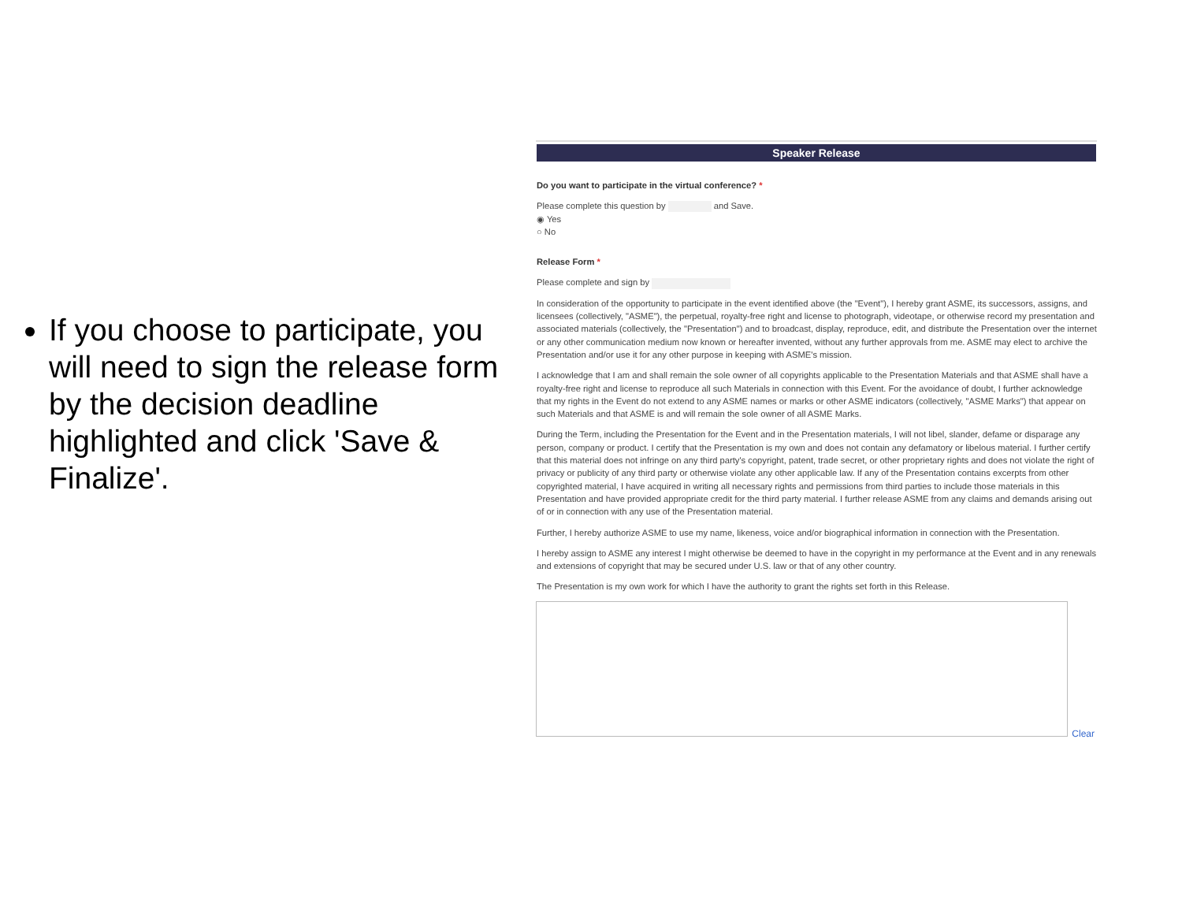If you choose to participate, you will need to sign the release form by the decision deadline highlighted and click 'Save & Finalize'.
Speaker Release
Do you want to participate in the virtual conference? *
Please complete this question by and Save.
◉ Yes
○ No
Release Form *
Please complete and sign by
In consideration of the opportunity to participate in the event identified above (the "Event"), I hereby grant ASME, its successors, assigns, and licensees (collectively, "ASME"), the perpetual, royalty-free right and license to photograph, videotape, or otherwise record my presentation and associated materials (collectively, the "Presentation") and to broadcast, display, reproduce, edit, and distribute the Presentation over the internet or any other communication medium now known or hereafter invented, without any further approvals from me. ASME may elect to archive the Presentation and/or use it for any other purpose in keeping with ASME's mission.
I acknowledge that I am and shall remain the sole owner of all copyrights applicable to the Presentation Materials and that ASME shall have a royalty-free right and license to reproduce all such Materials in connection with this Event. For the avoidance of doubt, I further acknowledge that my rights in the Event do not extend to any ASME names or marks or other ASME indicators (collectively, "ASME Marks") that appear on such Materials and that ASME is and will remain the sole owner of all ASME Marks.
During the Term, including the Presentation for the Event and in the Presentation materials, I will not libel, slander, defame or disparage any person, company or product. I certify that the Presentation is my own and does not contain any defamatory or libelous material. I further certify that this material does not infringe on any third party's copyright, patent, trade secret, or other proprietary rights and does not violate the right of privacy or publicity of any third party or otherwise violate any other applicable law. If any of the Presentation contains excerpts from other copyrighted material, I have acquired in writing all necessary rights and permissions from third parties to include those materials in this Presentation and have provided appropriate credit for the third party material. I further release ASME from any claims and demands arising out of or in connection with any use of the Presentation material.
Further, I hereby authorize ASME to use my name, likeness, voice and/or biographical information in connection with the Presentation.
I hereby assign to ASME any interest I might otherwise be deemed to have in the copyright in my performance at the Event and in any renewals and extensions of copyright that may be secured under U.S. law or that of any other country.
The Presentation is my own work for which I have the authority to grant the rights set forth in this Release.
Clear